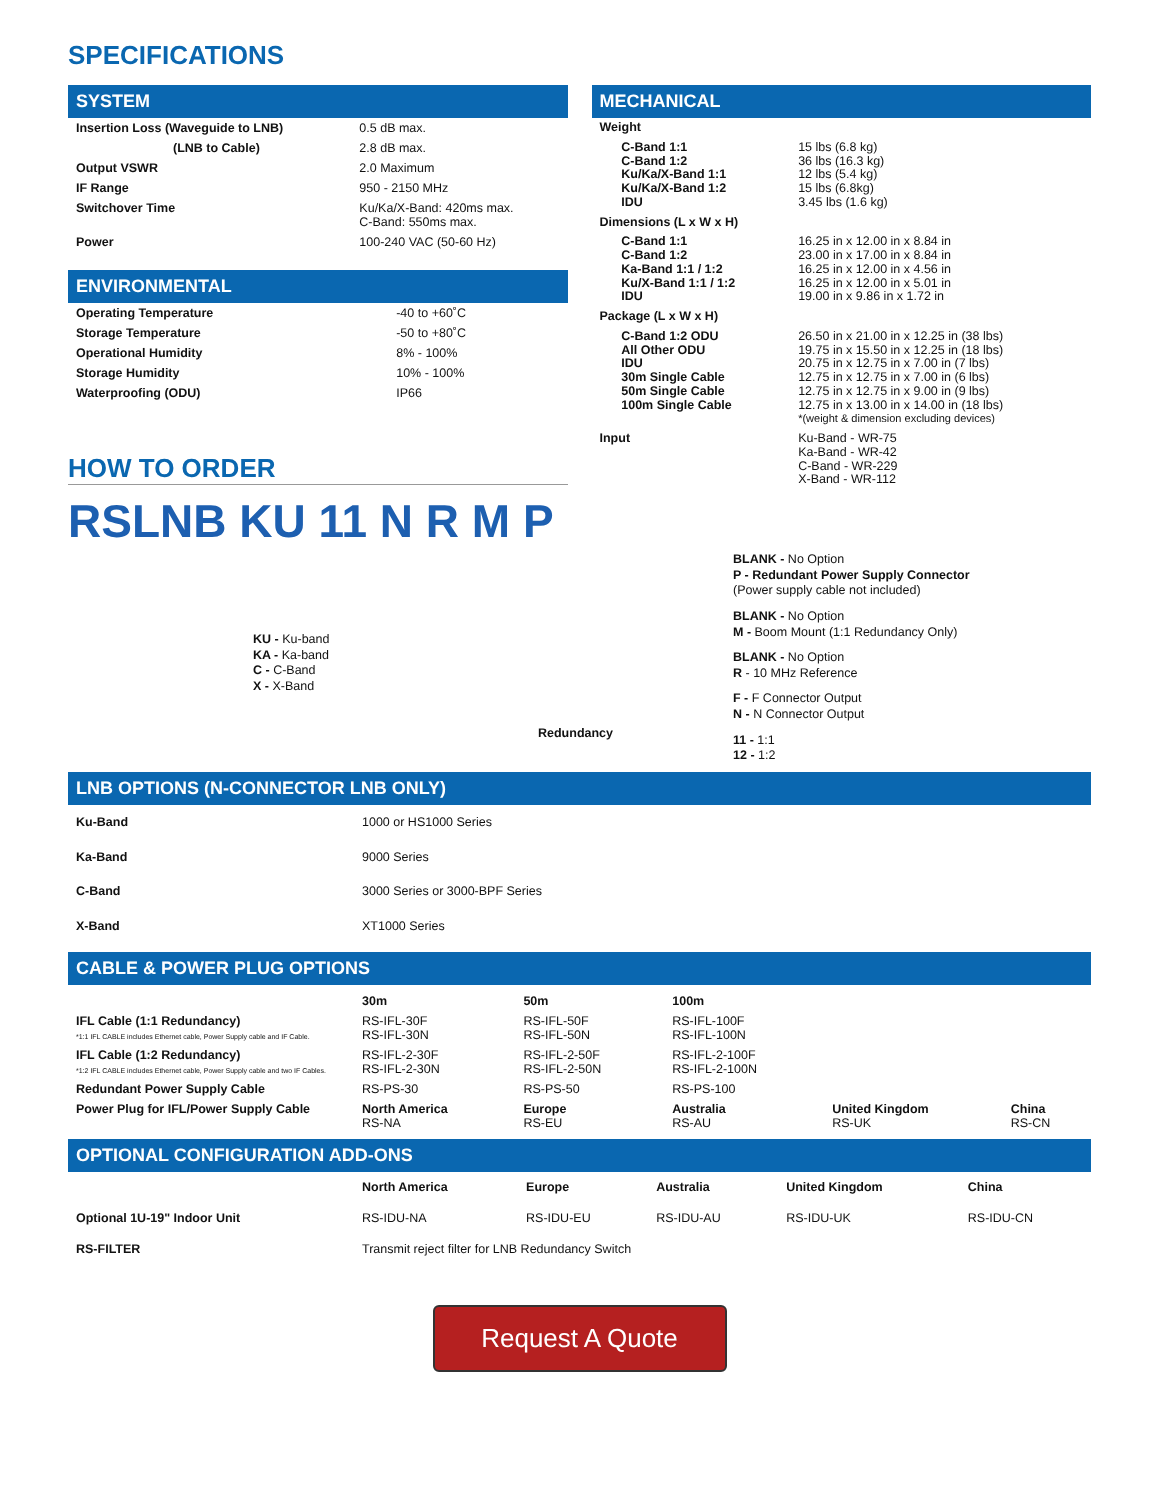SPECIFICATIONS
SYSTEM
| Insertion Loss (Waveguide to LNB) | 0.5 dB max. |
| (LNB to Cable) | 2.8 dB max. |
| Output VSWR | 2.0 Maximum |
| IF Range | 950 - 2150 MHz |
| Switchover Time | Ku/Ka/X-Band: 420ms max. C-Band: 550ms max. |
| Power | 100-240 VAC (50-60 Hz) |
ENVIRONMENTAL
| Operating Temperature | -40 to +60˚C |
| Storage Temperature | -50 to +80˚C |
| Operational Humidity | 8% - 100% |
| Storage Humidity | 10% - 100% |
| Waterproofing (ODU) | IP66 |
HOW TO ORDER
MECHANICAL
| Weight | | |
| | C-Band 1:1 C-Band 1:2 Ku/Ka/X-Band 1:1 Ku/Ka/X-Band 1:2 IDU | 15 lbs (6.8 kg) 36 lbs (16.3 kg) 12 lbs (5.4 kg) 15 lbs (6.8kg) 3.45 lbs (1.6 kg) |
| Dimensions (L x W x H) | | |
| | C-Band 1:1 C-Band 1:2 Ka-Band 1:1 / 1:2 Ku/X-Band 1:1 / 1:2 IDU | 16.25 in x 12.00 in x 8.84 in 23.00 in x 17.00 in x 8.84 in 16.25 in x 12.00 in x 4.56 in 16.25 in x 12.00 in x 5.01 in 19.00 in x 9.86 in x 1.72 in |
| Package (L x W x H) | | |
| | C-Band 1:2 ODU All Other ODU IDU 30m Single Cable 50m Single Cable 100m Single Cable | 26.50 in x 21.00 in x 12.25 in (38 lbs) 19.75 in x 15.50 in x 12.25 in (18 lbs) 20.75 in x 12.75 in x 7.00 in (7 lbs) 12.75 in x 12.75 in x 7.00 in (6 lbs) 12.75 in x 12.75 in x 9.00 in (9 lbs) 12.75 in x 13.00 in x 14.00 in (18 lbs) *(weight & dimension excluding devices) |
| Input | | Ku-Band - WR-75 Ka-Band - WR-42 C-Band - WR-229 X-Band - WR-112 |
RSLNB KU 11 N R M P
KU - Ku-band
KA - Ka-band
C - C-Band
X - X-Band
Redundancy
BLANK - No Option
P - Redundant Power Supply Connector
(Power supply cable not included)
BLANK - No Option
M - Boom Mount (1:1 Redundancy Only)
BLANK - No Option
R - 10 MHz Reference
F - F Connector Output
N - N Connector Output
11 - 1:1
12 - 1:2
LNB OPTIONS (N-CONNECTOR LNB ONLY)
| Ku-Band | 1000 or HS1000 Series |
| Ka-Band | 9000 Series |
| C-Band | 3000 Series or 3000-BPF Series |
| X-Band | XT1000 Series |
CABLE & POWER PLUG OPTIONS
| | 30m | 50m | 100m | | |
| --- | --- | --- | --- | --- | --- |
| IFL Cable (1:1 Redundancy) *1:1 IFL CABLE includes Ethernet cable, Power Supply cable and IF Cable. | RS-IFL-30F RS-IFL-30N | RS-IFL-50F RS-IFL-50N | RS-IFL-100F RS-IFL-100N | | |
| IFL Cable (1:2 Redundancy) *1:2 IFL CABLE includes Ethernet cable, Power Supply cable and two IF Cables. | RS-IFL-2-30F RS-IFL-2-30N | RS-IFL-2-50F RS-IFL-2-50N | RS-IFL-2-100F RS-IFL-2-100N | | |
| Redundant Power Supply Cable | RS-PS-30 | RS-PS-50 | RS-PS-100 | | |
| Power Plug for IFL/Power Supply Cable | North America RS-NA | Europe RS-EU | Australia RS-AU | United Kingdom RS-UK | China RS-CN |
OPTIONAL CONFIGURATION ADD-ONS
| | North America | Europe | Australia | United Kingdom | China |
| --- | --- | --- | --- | --- | --- |
| Optional 1U-19" Indoor Unit | RS-IDU-NA | RS-IDU-EU | RS-IDU-AU | RS-IDU-UK | RS-IDU-CN |
| RS-FILTER | Transmit reject filter for LNB Redundancy Switch | | | | |
Request A Quote